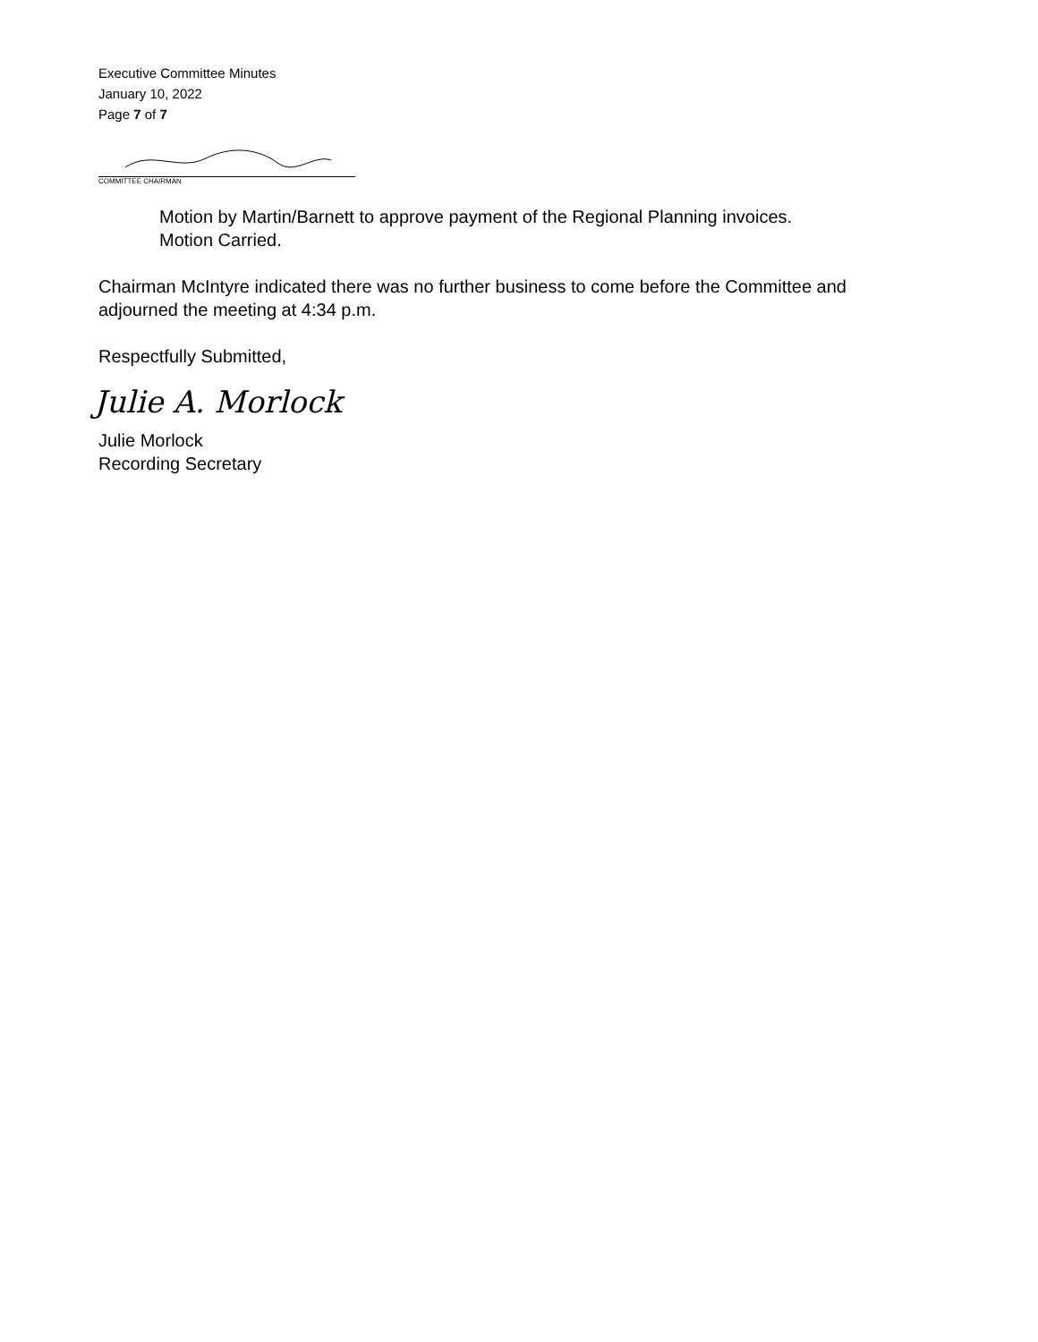Executive Committee Minutes
January 10, 2022
Page 7 of 7
COMMITTEE CHAIRMAN
Motion by Martin/Barnett to approve payment of the Regional Planning invoices.
Motion Carried.
Chairman McIntyre indicated there was no further business to come before the Committee and adjourned the meeting at 4:34 p.m.
Respectfully Submitted,
Julie A. Morlock
Julie Morlock
Recording Secretary